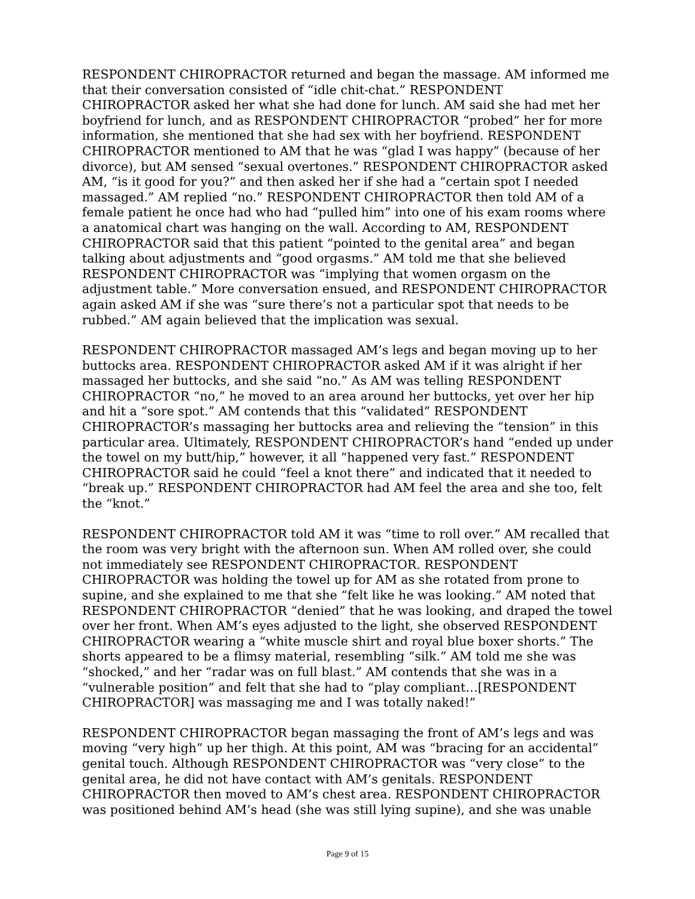RESPONDENT CHIROPRACTOR returned and began the massage. AM informed me that their conversation consisted of “idle chit-chat.” RESPONDENT CHIROPRACTOR asked her what she had done for lunch. AM said she had met her boyfriend for lunch, and as RESPONDENT CHIROPRACTOR “probed” her for more information, she mentioned that she had sex with her boyfriend. RESPONDENT CHIROPRACTOR mentioned to AM that he was “glad I was happy” (because of her divorce), but AM sensed “sexual overtones.” RESPONDENT CHIROPRACTOR asked AM, “is it good for you?” and then asked her if she had a “certain spot I needed massaged.” AM replied “no.” RESPONDENT CHIROPRACTOR then told AM of a female patient he once had who had “pulled him” into one of his exam rooms where a anatomical chart was hanging on the wall. According to AM, RESPONDENT CHIROPRACTOR said that this patient “pointed to the genital area” and began talking about adjustments and “good orgasms.” AM told me that she believed RESPONDENT CHIROPRACTOR was “implying that women orgasm on the adjustment table.” More conversation ensued, and RESPONDENT CHIROPRACTOR again asked AM if she was “sure there’s not a particular spot that needs to be rubbed.” AM again believed that the implication was sexual.
RESPONDENT CHIROPRACTOR massaged AM’s legs and began moving up to her buttocks area. RESPONDENT CHIROPRACTOR asked AM if it was alright if her massaged her buttocks, and she said “no.” As AM was telling RESPONDENT CHIROPRACTOR “no,” he moved to an area around her buttocks, yet over her hip and hit a “sore spot.” AM contends that this “validated” RESPONDENT CHIROPRACTOR’s massaging her buttocks area and relieving the “tension” in this particular area. Ultimately, RESPONDENT CHIROPRACTOR’s hand “ended up under the towel on my butt/hip,” however, it all “happened very fast.” RESPONDENT CHIROPRACTOR said he could “feel a knot there” and indicated that it needed to “break up.” RESPONDENT CHIROPRACTOR had AM feel the area and she too, felt the “knot.”
RESPONDENT CHIROPRACTOR told AM it was “time to roll over.” AM recalled that the room was very bright with the afternoon sun. When AM rolled over, she could not immediately see RESPONDENT CHIROPRACTOR. RESPONDENT CHIROPRACTOR was holding the towel up for AM as she rotated from prone to supine, and she explained to me that she “felt like he was looking.” AM noted that RESPONDENT CHIROPRACTOR “denied” that he was looking, and draped the towel over her front. When AM’s eyes adjusted to the light, she observed RESPONDENT CHIROPRACTOR wearing a “white muscle shirt and royal blue boxer shorts.” The shorts appeared to be a flimsy material, resembling “silk.” AM told me she was “shocked,” and her “radar was on full blast.” AM contends that she was in a “vulnerable position” and felt that she had to “play compliant…[RESPONDENT CHIROPRACTOR] was massaging me and I was totally naked!”
RESPONDENT CHIROPRACTOR began massaging the front of AM’s legs and was moving “very high” up her thigh. At this point, AM was “bracing for an accidental” genital touch. Although RESPONDENT CHIROPRACTOR was “very close” to the genital area, he did not have contact with AM’s genitals. RESPONDENT CHIROPRACTOR then moved to AM’s chest area. RESPONDENT CHIROPRACTOR was positioned behind AM’s head (she was still lying supine), and she was unable
Page 9 of 15